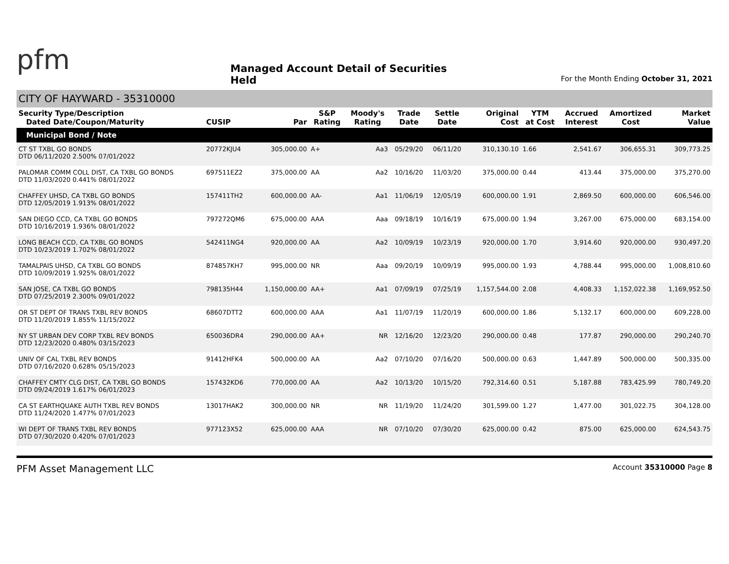pfm
Managed Account Detail of Securities Held
For the Month Ending October 31, 2021
CITY OF HAYWARD - 35310000
| Security Type/Description Dated Date/Coupon/Maturity | CUSIP | Par | S&P Rating | Moody's Rating | Trade Date | Settle Date | Original Cost | YTM at Cost | Accrued Interest | Amortized Cost | Market Value |
| --- | --- | --- | --- | --- | --- | --- | --- | --- | --- | --- | --- |
| Municipal Bond / Note | | | | | | | | | | | |
| CT ST TXBL GO BONDS DTD 06/11/2020 2.500% 07/01/2022 | 20772KJU4 | 305,000.00 | A+ | Aa3 | 05/29/20 | 06/11/20 | 310,130.10 | 1.66 | 2,541.67 | 306,655.31 | 309,773.25 |
| PALOMAR COMM COLL DIST, CA TXBL GO BONDS DTD 11/03/2020 0.441% 08/01/2022 | 697511EZ2 | 375,000.00 | AA | Aa2 | 10/16/20 | 11/03/20 | 375,000.00 | 0.44 | 413.44 | 375,000.00 | 375,270.00 |
| CHAFFEY UHSD, CA TXBL GO BONDS DTD 12/05/2019 1.913% 08/01/2022 | 157411TH2 | 600,000.00 | AA- | Aa1 | 11/06/19 | 12/05/19 | 600,000.00 | 1.91 | 2,869.50 | 600,000.00 | 606,546.00 |
| SAN DIEGO CCD, CA TXBL GO BONDS DTD 10/16/2019 1.936% 08/01/2022 | 797272QM6 | 675,000.00 | AAA | Aaa | 09/18/19 | 10/16/19 | 675,000.00 | 1.94 | 3,267.00 | 675,000.00 | 683,154.00 |
| LONG BEACH CCD, CA TXBL GO BONDS DTD 10/23/2019 1.702% 08/01/2022 | 542411NG4 | 920,000.00 | AA | Aa2 | 10/09/19 | 10/23/19 | 920,000.00 | 1.70 | 3,914.60 | 920,000.00 | 930,497.20 |
| TAMALPAIS UHSD, CA TXBL GO BONDS DTD 10/09/2019 1.925% 08/01/2022 | 874857KH7 | 995,000.00 | NR | Aaa | 09/20/19 | 10/09/19 | 995,000.00 | 1.93 | 4,788.44 | 995,000.00 | 1,008,810.60 |
| SAN JOSE, CA TXBL GO BONDS DTD 07/25/2019 2.300% 09/01/2022 | 798135H44 | 1,150,000.00 | AA+ | Aa1 | 07/09/19 | 07/25/19 | 1,157,544.00 | 2.08 | 4,408.33 | 1,152,022.38 | 1,169,952.50 |
| OR ST DEPT OF TRANS TXBL REV BONDS DTD 11/20/2019 1.855% 11/15/2022 | 68607DTT2 | 600,000.00 | AAA | Aa1 | 11/07/19 | 11/20/19 | 600,000.00 | 1.86 | 5,132.17 | 600,000.00 | 609,228.00 |
| NY ST URBAN DEV CORP TXBL REV BONDS DTD 12/23/2020 0.480% 03/15/2023 | 650036DR4 | 290,000.00 | AA+ | NR | 12/16/20 | 12/23/20 | 290,000.00 | 0.48 | 177.87 | 290,000.00 | 290,240.70 |
| UNIV OF CAL TXBL REV BONDS DTD 07/16/2020 0.628% 05/15/2023 | 91412HFK4 | 500,000.00 | AA | Aa2 | 07/10/20 | 07/16/20 | 500,000.00 | 0.63 | 1,447.89 | 500,000.00 | 500,335.00 |
| CHAFFEY CMTY CLG DIST, CA TXBL GO BONDS DTD 09/24/2019 1.617% 06/01/2023 | 157432KD6 | 770,000.00 | AA | Aa2 | 10/13/20 | 10/15/20 | 792,314.60 | 0.51 | 5,187.88 | 783,425.99 | 780,749.20 |
| CA ST EARTHQUAKE AUTH TXBL REV BONDS DTD 11/24/2020 1.477% 07/01/2023 | 13017HAK2 | 300,000.00 | NR | NR | 11/19/20 | 11/24/20 | 301,599.00 | 1.27 | 1,477.00 | 301,022.75 | 304,128.00 |
| WI DEPT OF TRANS TXBL REV BONDS DTD 07/30/2020 0.420% 07/01/2023 | 977123X52 | 625,000.00 | AAA | NR | 07/10/20 | 07/30/20 | 625,000.00 | 0.42 | 875.00 | 625,000.00 | 624,543.75 |
PFM Asset Management LLC Account 35310000 Page 8